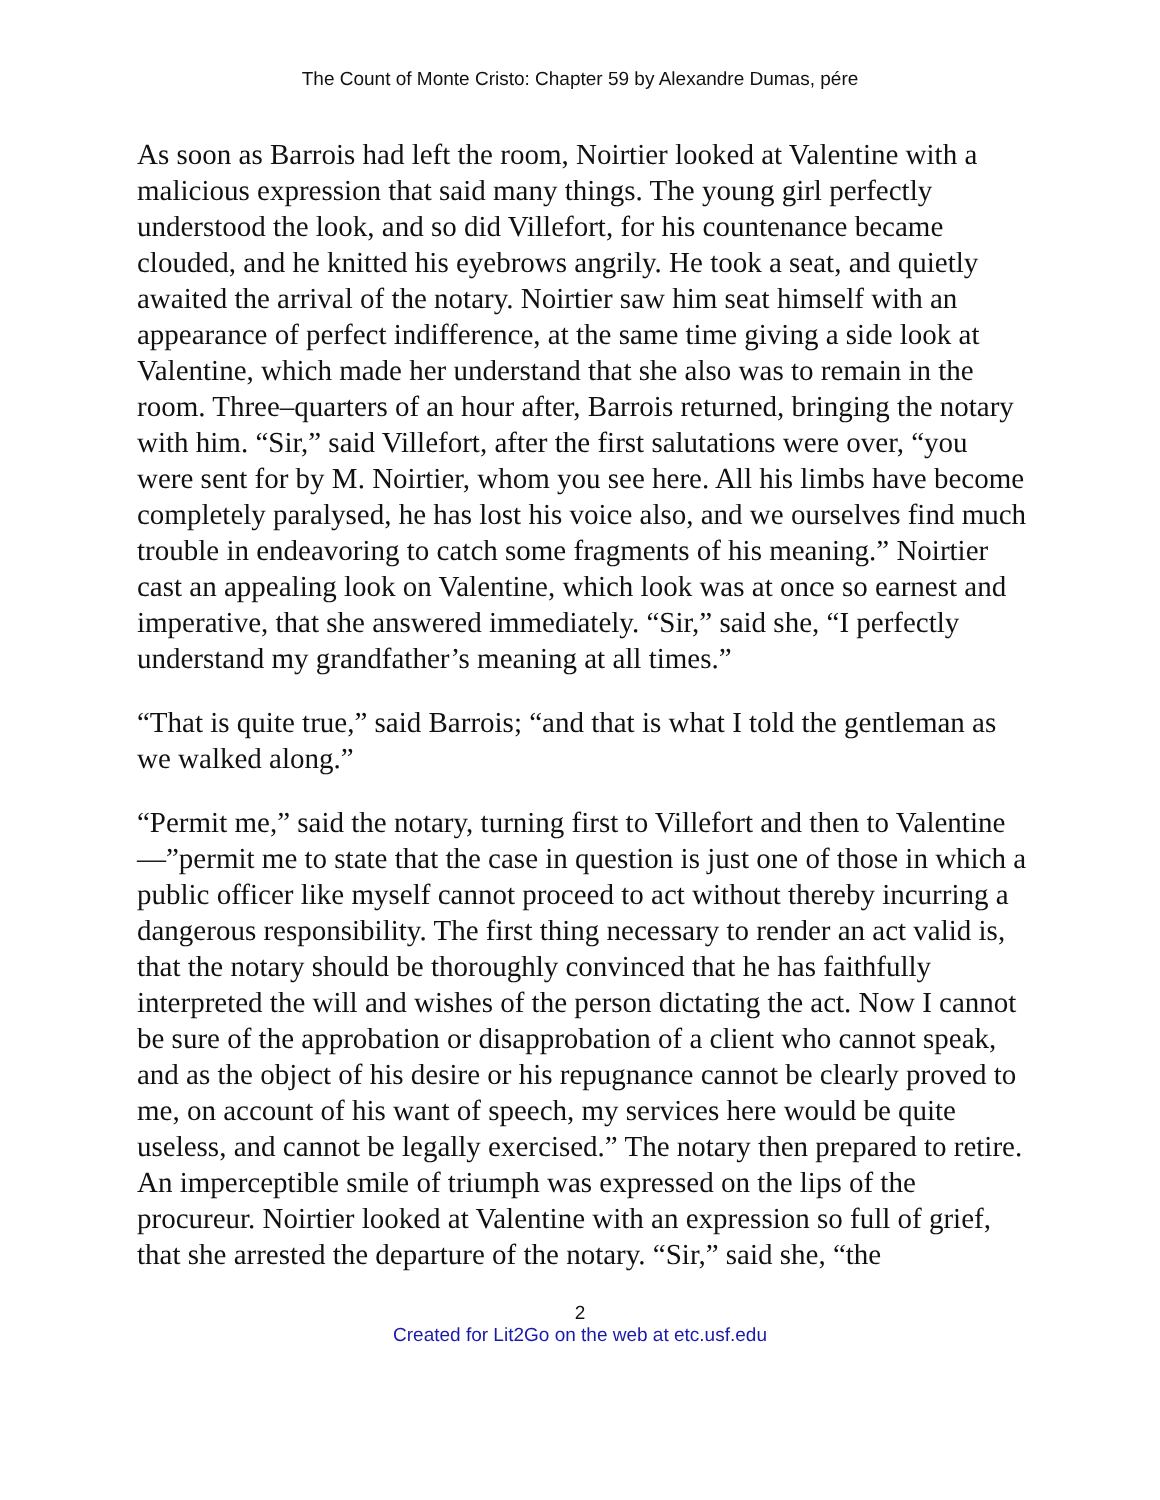The Count of Monte Cristo: Chapter 59 by Alexandre Dumas, pére
As soon as Barrois had left the room, Noirtier looked at Valentine with a malicious expression that said many things. The young girl perfectly understood the look, and so did Villefort, for his countenance became clouded, and he knitted his eyebrows angrily. He took a seat, and quietly awaited the arrival of the notary. Noirtier saw him seat himself with an appearance of perfect indifference, at the same time giving a side look at Valentine, which made her understand that she also was to remain in the room. Three–quarters of an hour after, Barrois returned, bringing the notary with him. “Sir,” said Villefort, after the first salutations were over, “you were sent for by M. Noirtier, whom you see here. All his limbs have become completely paralysed, he has lost his voice also, and we ourselves find much trouble in endeavoring to catch some fragments of his meaning.” Noirtier cast an appealing look on Valentine, which look was at once so earnest and imperative, that she answered immediately. “Sir,” said she, “I perfectly understand my grandfather’s meaning at all times.”
“That is quite true,” said Barrois; “and that is what I told the gentleman as we walked along.”
“Permit me,” said the notary, turning first to Villefort and then to Valentine—”permit me to state that the case in question is just one of those in which a public officer like myself cannot proceed to act without thereby incurring a dangerous responsibility. The first thing necessary to render an act valid is, that the notary should be thoroughly convinced that he has faithfully interpreted the will and wishes of the person dictating the act. Now I cannot be sure of the approbation or disapprobation of a client who cannot speak, and as the object of his desire or his repugnance cannot be clearly proved to me, on account of his want of speech, my services here would be quite useless, and cannot be legally exercised.” The notary then prepared to retire. An imperceptible smile of triumph was expressed on the lips of the procureur. Noirtier looked at Valentine with an expression so full of grief, that she arrested the departure of the notary. “Sir,” said she, “the
2
Created for Lit2Go on the web at etc.usf.edu